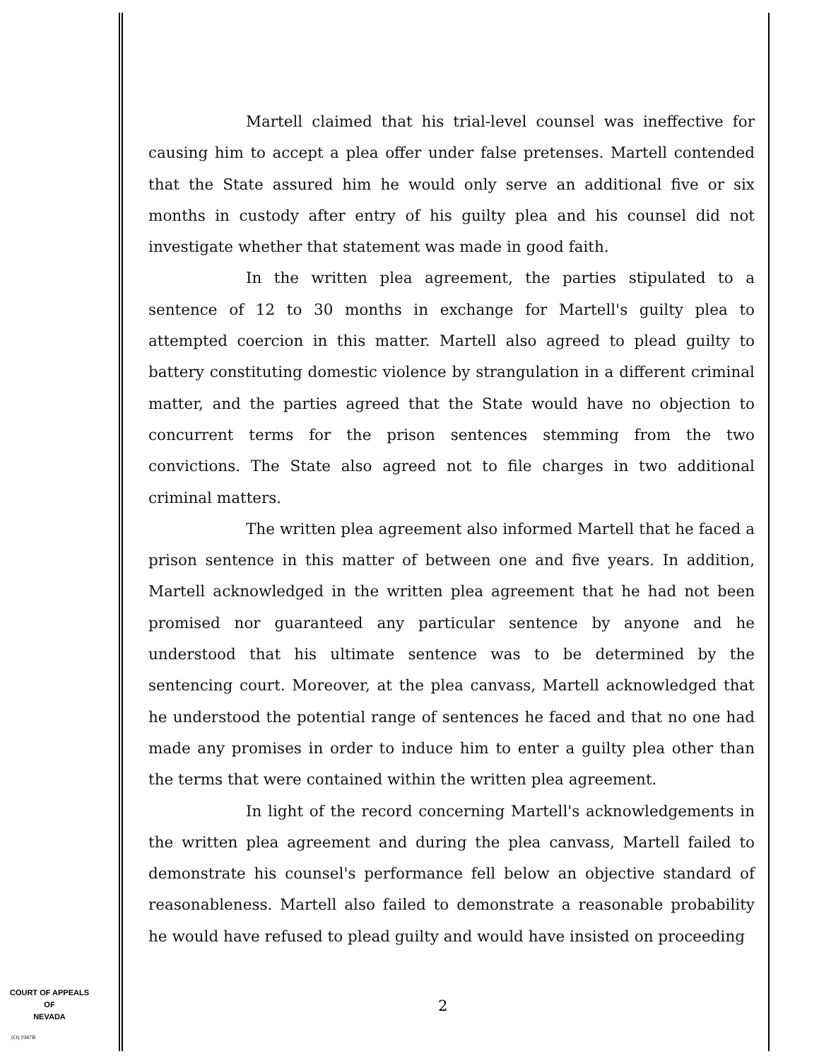Martell claimed that his trial-level counsel was ineffective for causing him to accept a plea offer under false pretenses. Martell contended that the State assured him he would only serve an additional five or six months in custody after entry of his guilty plea and his counsel did not investigate whether that statement was made in good faith.
In the written plea agreement, the parties stipulated to a sentence of 12 to 30 months in exchange for Martell's guilty plea to attempted coercion in this matter. Martell also agreed to plead guilty to battery constituting domestic violence by strangulation in a different criminal matter, and the parties agreed that the State would have no objection to concurrent terms for the prison sentences stemming from the two convictions. The State also agreed not to file charges in two additional criminal matters.
The written plea agreement also informed Martell that he faced a prison sentence in this matter of between one and five years. In addition, Martell acknowledged in the written plea agreement that he had not been promised nor guaranteed any particular sentence by anyone and he understood that his ultimate sentence was to be determined by the sentencing court. Moreover, at the plea canvass, Martell acknowledged that he understood the potential range of sentences he faced and that no one had made any promises in order to induce him to enter a guilty plea other than the terms that were contained within the written plea agreement.
In light of the record concerning Martell's acknowledgements in the written plea agreement and during the plea canvass, Martell failed to demonstrate his counsel's performance fell below an objective standard of reasonableness. Martell also failed to demonstrate a reasonable probability he would have refused to plead guilty and would have insisted on proceeding
COURT OF APPEALS
OF
NEVADA
2
(O) 1947B